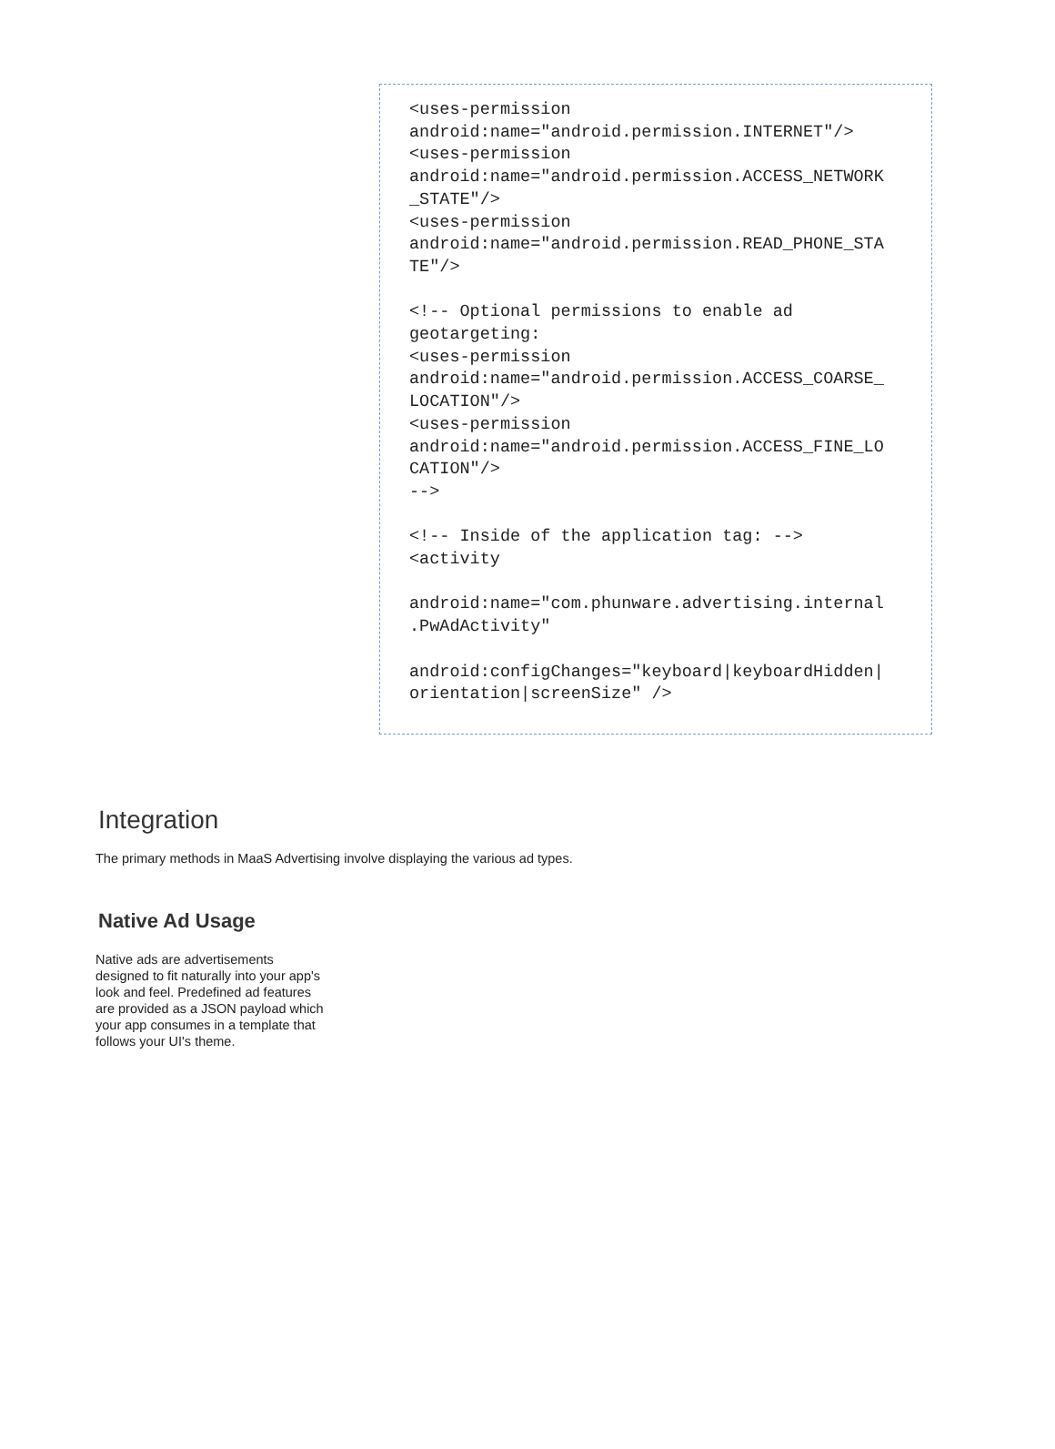<uses-permission android:name="android.permission.INTERNET"/> <uses-permission android:name="android.permission.ACCESS_NETWORK _STATE"/> <uses-permission android:name="android.permission.READ_PHONE_STA TE"/> <!-- Optional permissions to enable ad geotargeting: <uses-permission android:name="android.permission.ACCESS_COARSE_ LOCATION"/> <uses-permission android:name="android.permission.ACCESS_FINE_LO CATION"/> --> <!-- Inside of the application tag: --> <activity android:name="com.phunware.advertising.internal .PwAdActivity" android:configChanges="keyboard|keyboardHidden| orientation|screenSize" />
Integration
The primary methods in MaaS Advertising involve displaying the various ad types.
Native Ad Usage
Native ads are advertisements designed to fit naturally into your app's look and feel. Predefined ad features are provided as a JSON payload which your app consumes in a template that follows your UI's theme.